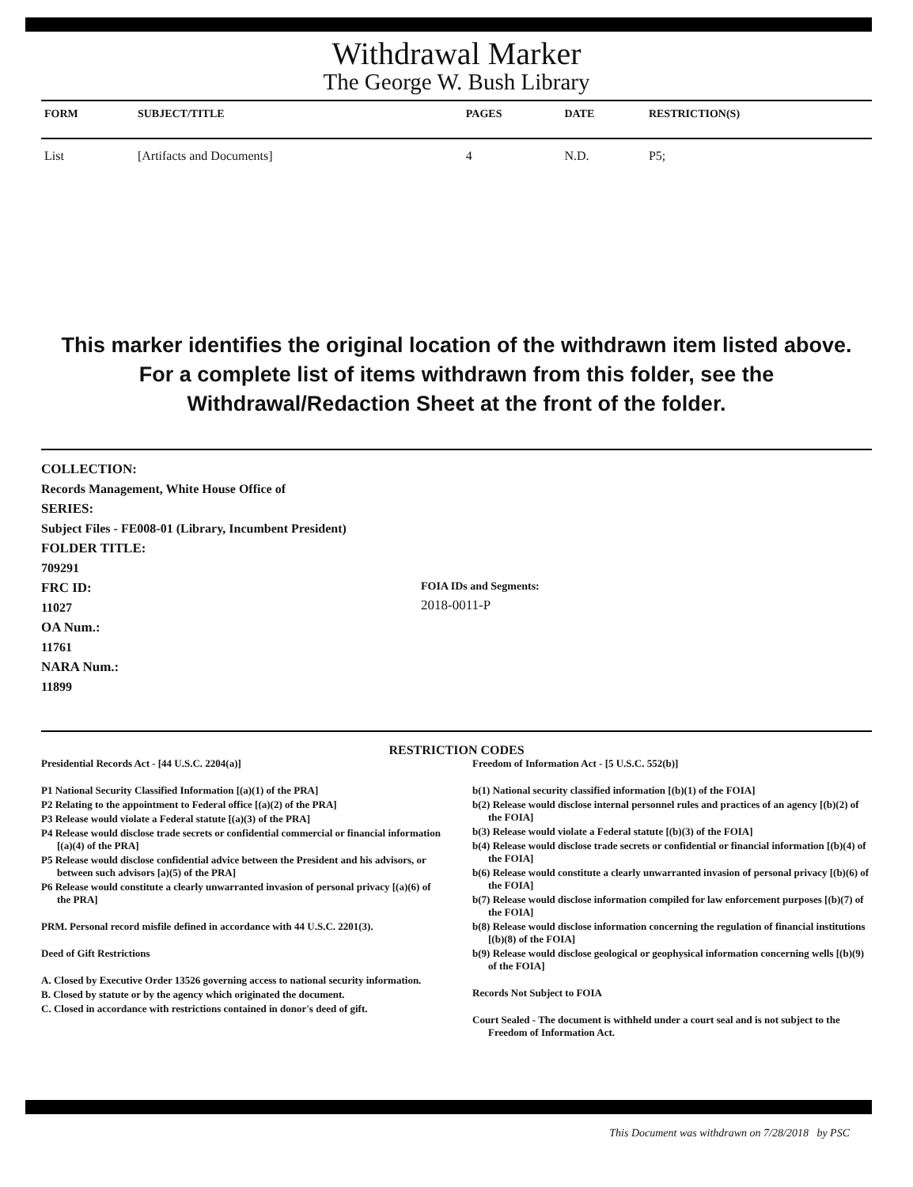Withdrawal Marker
The George W. Bush Library
| FORM | SUBJECT/TITLE | PAGES | DATE | RESTRICTION(S) |
| --- | --- | --- | --- | --- |
| List | [Artifacts and Documents] | 4 | N.D. | P5; |
This marker identifies the original location of the withdrawn item listed above.
For a complete list of items withdrawn from this folder, see the
Withdrawal/Redaction Sheet at the front of the folder.
COLLECTION:
Records Management, White House Office of
SERIES:
Subject Files - FE008-01 (Library, Incumbent President)
FOLDER TITLE:
709291
FRC ID:
11027
OA Num.:
11761
NARA Num.:
11899
FOIA IDs and Segments:
2018-0011-P
RESTRICTION CODES
Presidential Records Act - [44 U.S.C. 2204(a)]
P1 National Security Classified Information [(a)(1) of the PRA]
P2 Relating to the appointment to Federal office [(a)(2) of the PRA]
P3 Release would violate a Federal statute [(a)(3) of the PRA]
P4 Release would disclose trade secrets or confidential commercial or financial information [(a)(4) of the PRA]
P5 Release would disclose confidential advice between the President and his advisors, or between such advisors [a)(5) of the PRA]
P6 Release would constitute a clearly unwarranted invasion of personal privacy [(a)(6) of the PRA]
PRM. Personal record misfile defined in accordance with 44 U.S.C. 2201(3).
Deed of Gift Restrictions
A. Closed by Executive Order 13526 governing access to national security information.
B. Closed by statute or by the agency which originated the document.
C. Closed in accordance with restrictions contained in donor's deed of gift.
Freedom of Information Act - [5 U.S.C. 552(b)]
b(1) National security classified information [(b)(1) of the FOIA]
b(2) Release would disclose internal personnel rules and practices of an agency [(b)(2) of the FOIA]
b(3) Release would violate a Federal statute [(b)(3) of the FOIA]
b(4) Release would disclose trade secrets or confidential or financial information [(b)(4) of the FOIA]
b(6) Release would constitute a clearly unwarranted invasion of personal privacy [(b)(6) of the FOIA]
b(7) Release would disclose information compiled for law enforcement purposes [(b)(7) of the FOIA]
b(8) Release would disclose information concerning the regulation of financial institutions [(b)(8) of the FOIA]
b(9) Release would disclose geological or geophysical information concerning wells [(b)(9) of the FOIA]
Records Not Subject to FOIA
Court Sealed - The document is withheld under a court seal and is not subject to the Freedom of Information Act.
This Document was withdrawn on 7/28/2018 by PSC